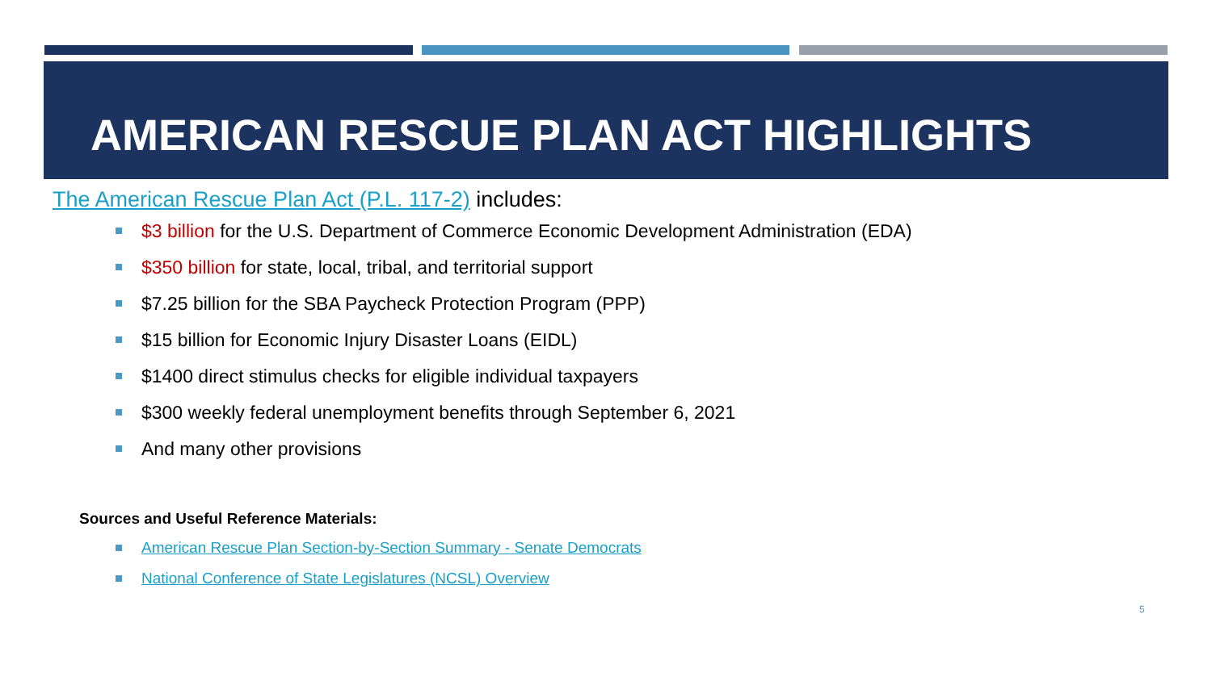AMERICAN RESCUE PLAN ACT HIGHLIGHTS
The American Rescue Plan Act (P.L. 117-2) includes:
$3 billion for the U.S. Department of Commerce Economic Development Administration (EDA)
$350 billion for state, local, tribal, and territorial support
$7.25 billion for the SBA Paycheck Protection Program (PPP)
$15 billion for Economic Injury Disaster Loans (EIDL)
$1400 direct stimulus checks for eligible individual taxpayers
$300 weekly federal unemployment benefits through September 6, 2021
And many other provisions
Sources and Useful Reference Materials:
American Rescue Plan Section-by-Section Summary - Senate Democrats
National Conference of State Legislatures (NCSL) Overview
5